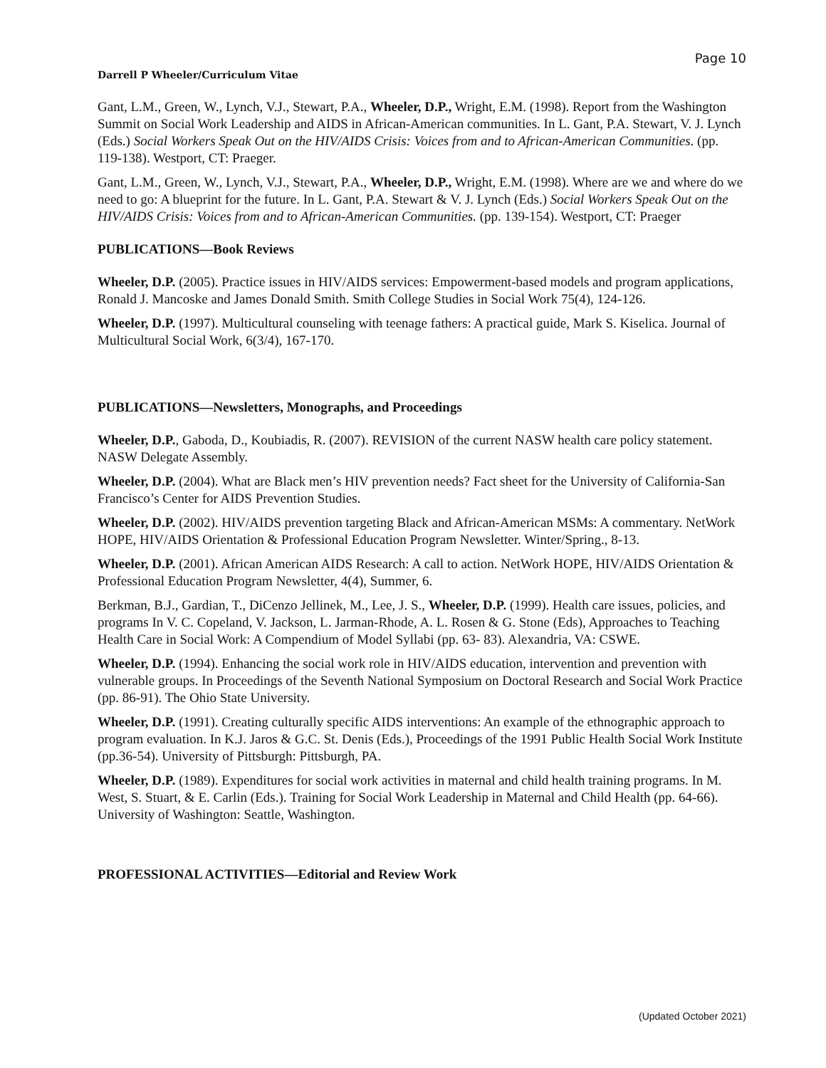Page 10
Darrell P Wheeler/Curriculum Vitae
Gant, L.M., Green, W., Lynch, V.J., Stewart, P.A., Wheeler, D.P., Wright, E.M. (1998). Report from the Washington Summit on Social Work Leadership and AIDS in African-American communities. In L. Gant, P.A. Stewart, V. J. Lynch (Eds.) Social Workers Speak Out on the HIV/AIDS Crisis: Voices from and to African-American Communities. (pp. 119-138). Westport, CT: Praeger.
Gant, L.M., Green, W., Lynch, V.J., Stewart, P.A., Wheeler, D.P., Wright, E.M. (1998). Where are we and where do we need to go: A blueprint for the future. In L. Gant, P.A. Stewart & V. J. Lynch (Eds.) Social Workers Speak Out on the HIV/AIDS Crisis: Voices from and to African-American Communities. (pp. 139-154). Westport, CT: Praeger
PUBLICATIONS—Book Reviews
Wheeler, D.P. (2005). Practice issues in HIV/AIDS services: Empowerment-based models and program applications, Ronald J. Mancoske and James Donald Smith. Smith College Studies in Social Work 75(4), 124-126.
Wheeler, D.P. (1997). Multicultural counseling with teenage fathers: A practical guide, Mark S. Kiselica. Journal of Multicultural Social Work, 6(3/4), 167-170.
PUBLICATIONS—Newsletters, Monographs, and Proceedings
Wheeler, D.P., Gaboda, D., Koubiadis, R. (2007). REVISION of the current NASW health care policy statement. NASW Delegate Assembly.
Wheeler, D.P. (2004). What are Black men’s HIV prevention needs? Fact sheet for the University of California-San Francisco’s Center for AIDS Prevention Studies.
Wheeler, D.P. (2002). HIV/AIDS prevention targeting Black and African-American MSMs: A commentary. NetWork HOPE, HIV/AIDS Orientation & Professional Education Program Newsletter. Winter/Spring., 8-13.
Wheeler, D.P. (2001). African American AIDS Research: A call to action. NetWork HOPE, HIV/AIDS Orientation & Professional Education Program Newsletter, 4(4), Summer, 6.
Berkman, B.J., Gardian, T., DiCenzo Jellinek, M., Lee, J. S., Wheeler, D.P. (1999). Health care issues, policies, and programs In V. C. Copeland, V. Jackson, L. Jarman-Rhode, A. L. Rosen & G. Stone (Eds), Approaches to Teaching Health Care in Social Work: A Compendium of Model Syllabi (pp. 63- 83). Alexandria, VA: CSWE.
Wheeler, D.P. (1994). Enhancing the social work role in HIV/AIDS education, intervention and prevention with vulnerable groups. In Proceedings of the Seventh National Symposium on Doctoral Research and Social Work Practice (pp. 86-91). The Ohio State University.
Wheeler, D.P. (1991). Creating culturally specific AIDS interventions: An example of the ethnographic approach to program evaluation. In K.J. Jaros & G.C. St. Denis (Eds.), Proceedings of the 1991 Public Health Social Work Institute (pp.36-54). University of Pittsburgh: Pittsburgh, PA.
Wheeler, D.P. (1989). Expenditures for social work activities in maternal and child health training programs. In M. West, S. Stuart, & E. Carlin (Eds.). Training for Social Work Leadership in Maternal and Child Health (pp. 64-66). University of Washington: Seattle, Washington.
PROFESSIONAL ACTIVITIES—Editorial and Review Work
(Updated October 2021)